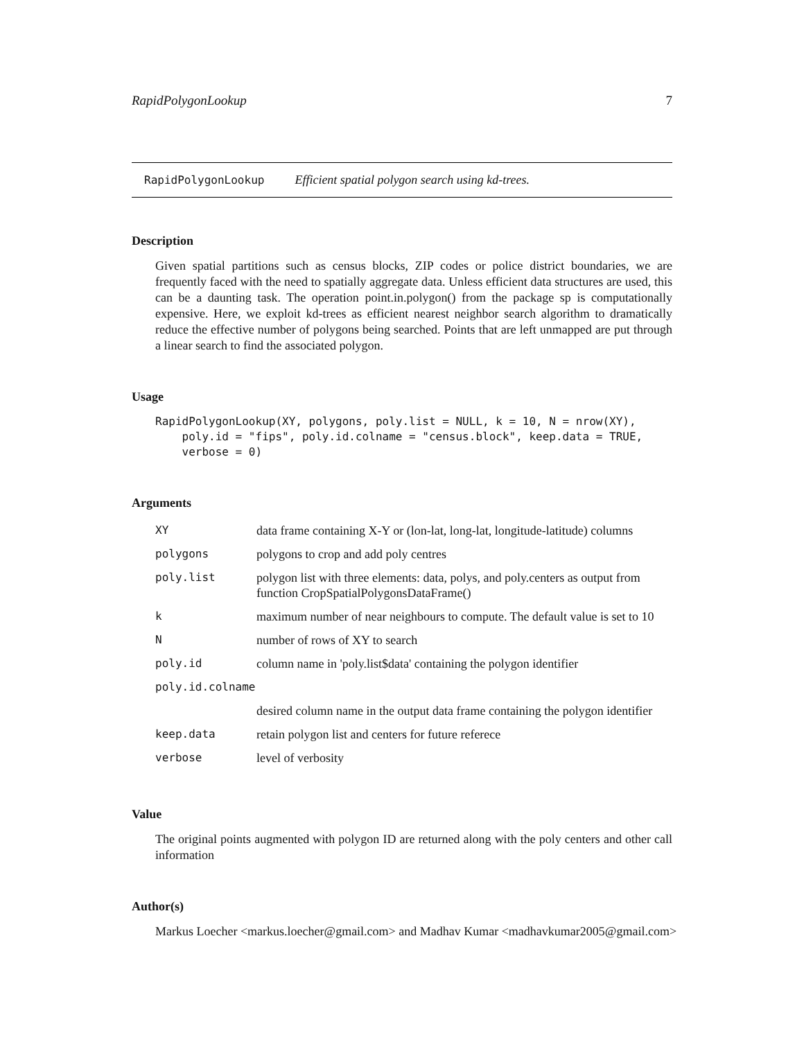RapidPolygonLookup 7
RapidPolygonLookup Efficient spatial polygon search using kd-trees.
Description
Given spatial partitions such as census blocks, ZIP codes or police district boundaries, we are frequently faced with the need to spatially aggregate data. Unless efficient data structures are used, this can be a daunting task. The operation point.in.polygon() from the package sp is computationally expensive. Here, we exploit kd-trees as efficient nearest neighbor search algorithm to dramatically reduce the effective number of polygons being searched. Points that are left unmapped are put through a linear search to find the associated polygon.
Usage
RapidPolygonLookup(XY, polygons, poly.list = NULL, k = 10, N = nrow(XY),
    poly.id = "fips", poly.id.colname = "census.block", keep.data = TRUE,
    verbose = 0)
Arguments
| XY | data frame containing X-Y or (lon-lat, long-lat, longitude-latitude) columns |
| polygons | polygons to crop and add poly centres |
| poly.list | polygon list with three elements: data, polys, and poly.centers as output from function CropSpatialPolygonsDataFrame() |
| k | maximum number of near neighbours to compute. The default value is set to 10 |
| N | number of rows of XY to search |
| poly.id | column name in 'poly.list$data' containing the polygon identifier |
| poly.id.colname | |
| | desired column name in the output data frame containing the polygon identifier |
| keep.data | retain polygon list and centers for future referece |
| verbose | level of verbosity |
Value
The original points augmented with polygon ID are returned along with the poly centers and other call information
Author(s)
Markus Loecher <markus.loecher@gmail.com> and Madhav Kumar <madhavkumar2005@gmail.com>